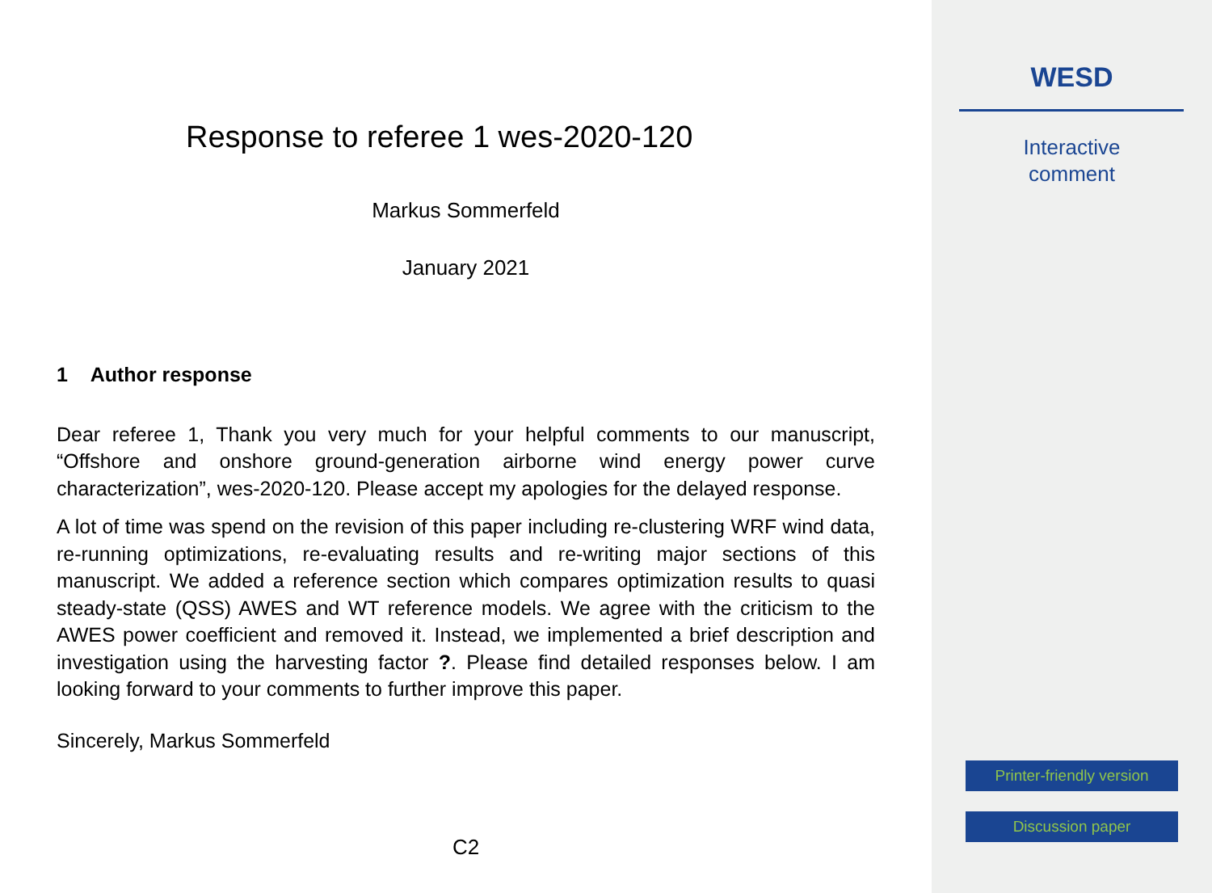Response to referee 1 wes-2020-120
Markus Sommerfeld
January 2021
1 Author response
Dear referee 1, Thank you very much for your helpful comments to our manuscript, “Offshore and onshore ground-generation airborne wind energy power curve characterization”, wes-2020-120. Please accept my apologies for the delayed response.
A lot of time was spend on the revision of this paper including re-clustering WRF wind data, re-running optimizations, re-evaluating results and re-writing major sections of this manuscript. We added a reference section which compares optimization results to quasi steady-state (QSS) AWES and WT reference models. We agree with the criticism to the AWES power coefficient and removed it. Instead, we implemented a brief description and investigation using the harvesting factor ?. Please find detailed responses below. I am looking forward to your comments to further improve this paper.
Sincerely, Markus Sommerfeld
C2
WESD
Interactive
comment
Printer-friendly version
Discussion paper